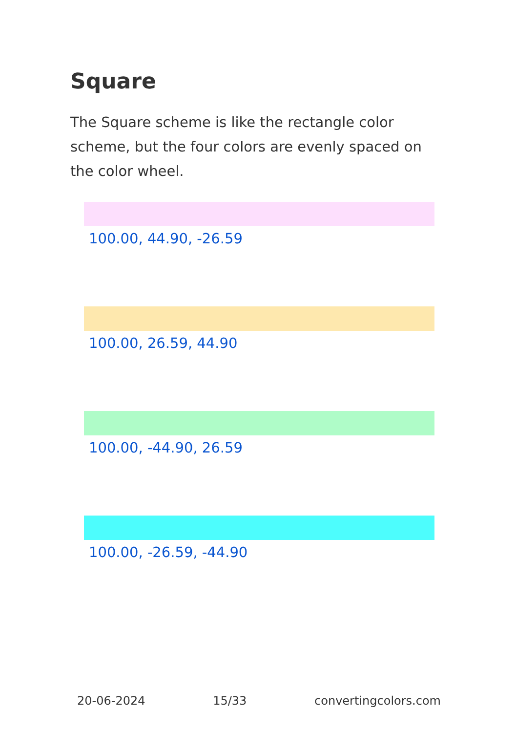Square
The Square scheme is like the rectangle color scheme, but the four colors are evenly spaced on the color wheel.
100.00, 44.90, -26.59
100.00, 26.59, 44.90
100.00, -44.90, 26.59
100.00, -26.59, -44.90
20-06-2024 15/33 convertingcolors.com